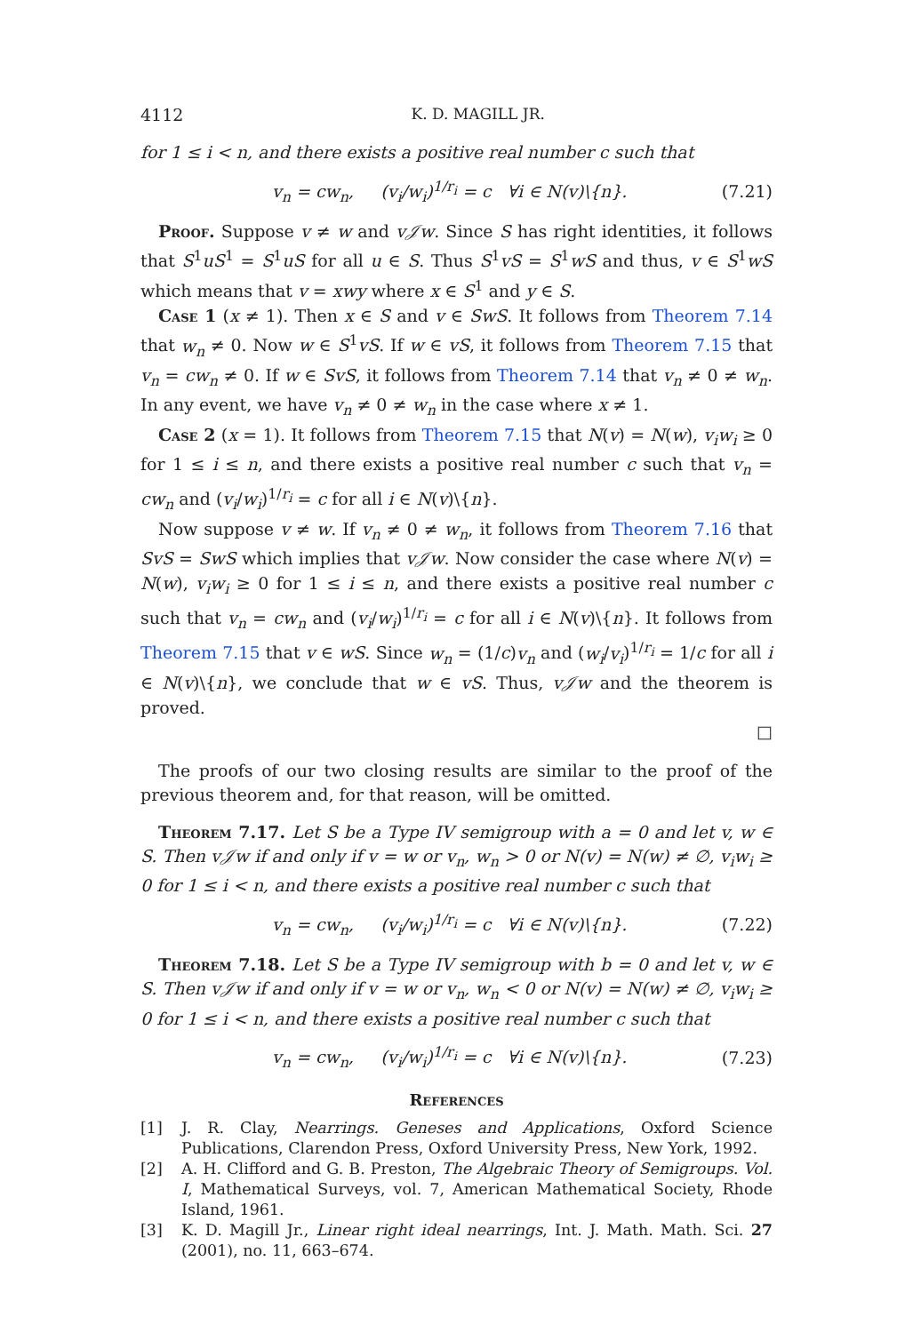4112 K. D. MAGILL JR.
for 1 ≤ i < n, and there exists a positive real number c such that
v<sub>n</sub> = cw<sub>n</sub>, (v<sub>i</sub>/w<sub>i</sub>)<sup>1/r<sub>i</sub></sup> = c ∀i ∈ N(v)\{n}. (7.21)
Proof. Suppose v ≠ w and v𝒥w. Since S has right identities, it follows that S<sup>1</sup>uS<sup>1</sup> = S<sup>1</sup>uS for all u ∈ S. Thus S<sup>1</sup>vS = S<sup>1</sup>wS and thus, v ∈ S<sup>1</sup>wS which means that v = xwy where x ∈ S<sup>1</sup> and y ∈ S.
Case 1 (x ≠ 1). Then x ∈ S and v ∈ SwS. It follows from Theorem 7.14 that w<sub>n</sub> ≠ 0. Now w ∈ S<sup>1</sup>vS. If w ∈ vS, it follows from Theorem 7.15 that v<sub>n</sub> = cw<sub>n</sub> ≠ 0. If w ∈ SvS, it follows from Theorem 7.14 that v<sub>n</sub> ≠ 0 ≠ w<sub>n</sub>. In any event, we have v<sub>n</sub> ≠ 0 ≠ w<sub>n</sub> in the case where x ≠ 1.
Case 2 (x = 1). It follows from Theorem 7.15 that N(v) = N(w), v<sub>i</sub>w<sub>i</sub> ≥ 0 for 1 ≤ i ≤ n, and there exists a positive real number c such that v<sub>n</sub> = cw<sub>n</sub> and (v<sub>i</sub>/w<sub>i</sub>)<sup>1/r<sub>i</sub></sup> = c for all i ∈ N(v)\{n}.
Now suppose v ≠ w. If v<sub>n</sub> ≠ 0 ≠ w<sub>n</sub>, it follows from Theorem 7.16 that SvS = SwS which implies that v𝒥w. Now consider the case where N(v) = N(w), v<sub>i</sub>w<sub>i</sub> ≥ 0 for 1 ≤ i ≤ n, and there exists a positive real number c such that v<sub>n</sub> = cw<sub>n</sub> and (v<sub>i</sub>/w<sub>i</sub>)<sup>1/r<sub>i</sub></sup> = c for all i ∈ N(v)\{n}. It follows from Theorem 7.15 that v ∈ wS. Since w<sub>n</sub> = (1/c)v<sub>n</sub> and (w<sub>i</sub>/v<sub>i</sub>)<sup>1/r<sub>i</sub></sup> = 1/c for all i ∈ N(v)\{n}, we conclude that w ∈ vS. Thus, v𝒥w and the theorem is proved.
□
The proofs of our two closing results are similar to the proof of the previous theorem and, for that reason, will be omitted.
Theorem 7.17. Let S be a Type IV semigroup with a = 0 and let v, w ∈ S. Then v𝒥w if and only if v = w or v<sub>n</sub>, w<sub>n</sub> > 0 or N(v) = N(w) ≠ ∅, v<sub>i</sub>w<sub>i</sub> ≥ 0 for 1 ≤ i < n, and there exists a positive real number c such that
v<sub>n</sub> = cw<sub>n</sub>, (v<sub>i</sub>/w<sub>i</sub>)<sup>1/r<sub>i</sub></sup> = c ∀i ∈ N(v)\{n}. (7.22)
Theorem 7.18. Let S be a Type IV semigroup with b = 0 and let v, w ∈ S. Then v𝒥w if and only if v = w or v<sub>n</sub>, w<sub>n</sub> < 0 or N(v) = N(w) ≠ ∅, v<sub>i</sub>w<sub>i</sub> ≥ 0 for 1 ≤ i < n, and there exists a positive real number c such that
v<sub>n</sub> = cw<sub>n</sub>, (v<sub>i</sub>/w<sub>i</sub>)<sup>1/r<sub>i</sub></sup> = c ∀i ∈ N(v)\{n}. (7.23)
References
[1] J. R. Clay, Nearrings. Geneses and Applications, Oxford Science Publications, Clarendon Press, Oxford University Press, New York, 1992.
[2] A. H. Clifford and G. B. Preston, The Algebraic Theory of Semigroups. Vol. I, Mathematical Surveys, vol. 7, American Mathematical Society, Rhode Island, 1961.
[3] K. D. Magill Jr., Linear right ideal nearrings, Int. J. Math. Math. Sci. 27 (2001), no. 11, 663–674.